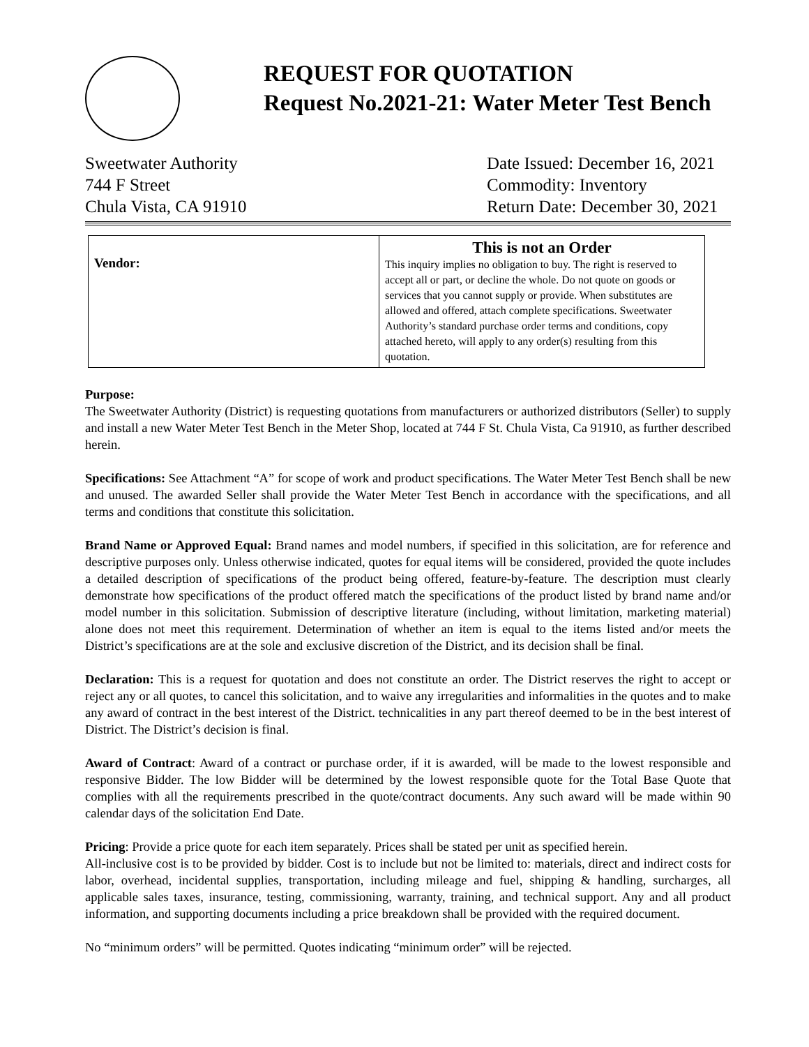REQUEST FOR QUOTATION
Request No.2021-21: Water Meter Test Bench
Sweetwater Authority
744 F Street
Chula Vista, CA 91910
Date Issued: December 16, 2021
Commodity: Inventory
Return Date: December 30, 2021
| Vendor: | This is not an Order This inquiry implies no obligation to buy. The right is reserved to accept all or part, or decline the whole. Do not quote on goods or services that you cannot supply or provide. When substitutes are allowed and offered, attach complete specifications. Sweetwater Authority’s standard purchase order terms and conditions, copy attached hereto, will apply to any order(s) resulting from this quotation. |
Purpose:
The Sweetwater Authority (District) is requesting quotations from manufacturers or authorized distributors (Seller) to supply and install a new Water Meter Test Bench in the Meter Shop, located at 744 F St. Chula Vista, Ca 91910, as further described herein.
Specifications: See Attachment “A” for scope of work and product specifications. The Water Meter Test Bench shall be new and unused. The awarded Seller shall provide the Water Meter Test Bench in accordance with the specifications, and all terms and conditions that constitute this solicitation.
Brand Name or Approved Equal: Brand names and model numbers, if specified in this solicitation, are for reference and descriptive purposes only. Unless otherwise indicated, quotes for equal items will be considered, provided the quote includes a detailed description of specifications of the product being offered, feature-by-feature. The description must clearly demonstrate how specifications of the product offered match the specifications of the product listed by brand name and/or model number in this solicitation. Submission of descriptive literature (including, without limitation, marketing material) alone does not meet this requirement. Determination of whether an item is equal to the items listed and/or meets the District’s specifications are at the sole and exclusive discretion of the District, and its decision shall be final.
Declaration: This is a request for quotation and does not constitute an order. The District reserves the right to accept or reject any or all quotes, to cancel this solicitation, and to waive any irregularities and informalities in the quotes and to make any award of contract in the best interest of the District. technicalities in any part thereof deemed to be in the best interest of District. The District’s decision is final.
Award of Contract: Award of a contract or purchase order, if it is awarded, will be made to the lowest responsible and responsive Bidder. The low Bidder will be determined by the lowest responsible quote for the Total Base Quote that complies with all the requirements prescribed in the quote/contract documents. Any such award will be made within 90 calendar days of the solicitation End Date.
Pricing: Provide a price quote for each item separately. Prices shall be stated per unit as specified herein.
All-inclusive cost is to be provided by bidder. Cost is to include but not be limited to: materials, direct and indirect costs for labor, overhead, incidental supplies, transportation, including mileage and fuel, shipping & handling, surcharges, all applicable sales taxes, insurance, testing, commissioning, warranty, training, and technical support. Any and all product information, and supporting documents including a price breakdown shall be provided with the required document.
No “minimum orders” will be permitted. Quotes indicating “minimum order” will be rejected.